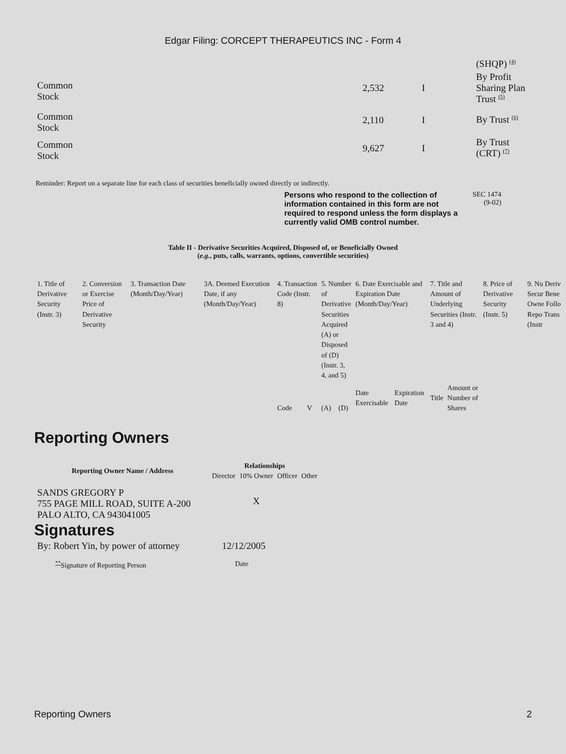Edgar Filing: CORCEPT THERAPEUTICS INC - Form 4
| | | | (SHQP) <sup>(4)</sup> |
| Common Stock | 2,532 | I | By Profit Sharing Plan Trust <sup>(5)</sup> |
| Common Stock | 2,110 | I | By Trust <sup>(6)</sup> |
| Common Stock | 9,627 | I | By Trust (CRT) <sup>(7)</sup> |
Reminder: Report on a separate line for each class of securities beneficially owned directly or indirectly.
Persons who respond to the collection of information contained in this form are not required to respond unless the form displays a currently valid OMB control number.
SEC 1474
(9-02)
Table II - Derivative Securities Acquired, Disposed of, or Beneficially Owned
(e.g., puts, calls, warrants, options, convertible securities)
| 1. Title of Derivative Security (Instr. 3) | 2. Conversion or Exercise Price of Derivative Security | 3. Transaction Date (Month/Day/Year) | 3A. Deemed Execution Date, if any (Month/Day/Year) | 4. Transaction Code (Instr. 8) | | 5. Number of Derivative Securities Acquired (A) or Disposed of (D) (Instr. 3, 4, and 5) | | 6. Date Exercisable and Expiration Date (Month/Day/Year) | | 7. Title and Amount of Underlying Securities (Instr. 3 and 4) | | 8. Price of Derivative Security (Instr. 5) | 9. Nu Deriv Secur Bene Owne Follo Repo Trans (Instr |
| | | | | Code | V | (A) | (D) | Date Exercisable | Expiration Date | Title | Amount or Number of Shares | | |
Reporting Owners
| Reporting Owner Name / Address | Relationships | | | |
| --- | --- | --- | --- | --- |
| | Director | 10% Owner | Officer | Other |
| SANDS GREGORY P 755 PAGE MILL ROAD, SUITE A-200 PALO ALTO, CA 943041005 | | X | | |
Signatures
| By: Robert Yin, by power of attorney | 12/12/2005 |
| <sup>**</sup> Signature of Reporting Person | Date |
Reporting Owners 2